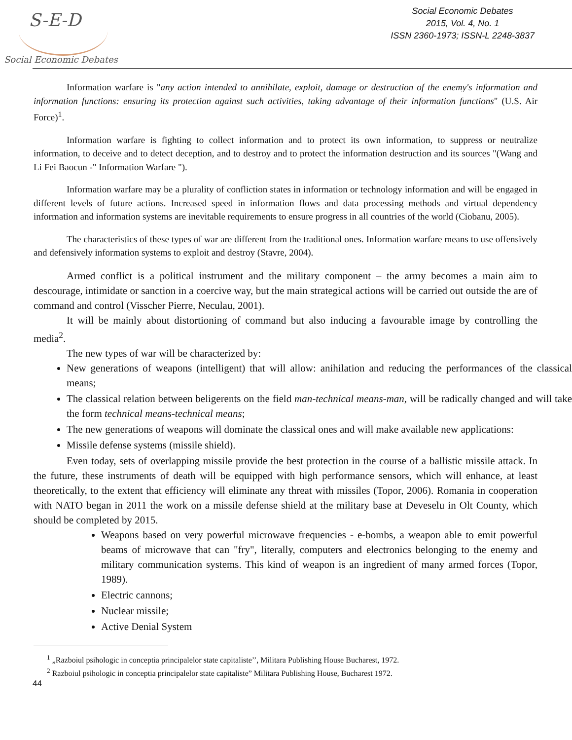S-E-D
Social Economic Debates
Social Economic Debates
2015, Vol. 4, No. 1
ISSN 2360-1973; ISSN-L 2248-3837
Information warfare is "any action intended to annihilate, exploit, damage or destruction of the enemy's information and information functions: ensuring its protection against such activities, taking advantage of their information functions" (U.S. Air Force)<sup>1</sup>.
Information warfare is fighting to collect information and to protect its own information, to suppress or neutralize information, to deceive and to detect deception, and to destroy and to protect the information destruction and its sources "(Wang and Li Fei Baocun -" Information Warfare ").
Information warfare may be a plurality of confliction states in information or technology information and will be engaged in different levels of future actions. Increased speed in information flows and data processing methods and virtual dependency information and information systems are inevitable requirements to ensure progress in all countries of the world (Ciobanu, 2005).
The characteristics of these types of war are different from the traditional ones. Information warfare means to use offensively and defensively information systems to exploit and destroy (Stavre, 2004).
Armed conflict is a political instrument and the military component – the army becomes a main aim to descourage, intimidate or sanction in a coercive way, but the main strategical actions will be carried out outside the are of command and control (Visscher Pierre, Neculau, 2001).
It will be mainly about distortioning of command but also inducing a favourable image by controlling the media<sup>2</sup>.
The new types of war will be characterized by:
New generations of weapons (intelligent) that will allow: anihilation and reducing the performances of the classical means;
The classical relation between beligerents on the field man-technical means-man, will be radically changed and will take the form technical means-technical means;
The new generations of weapons will dominate the classical ones and will make available new applications:
Missile defense systems (missile shield).
Even today, sets of overlapping missile provide the best protection in the course of a ballistic missile attack. In the future, these instruments of death will be equipped with high performance sensors, which will enhance, at least theoretically, to the extent that efficiency will eliminate any threat with missiles (Topor, 2006). Romania in cooperation with NATO began in 2011 the work on a missile defense shield at the military base at Deveselu in Olt County, which should be completed by 2015.
Weapons based on very powerful microwave frequencies - e-bombs, a weapon able to emit powerful beams of microwave that can "fry", literally, computers and electronics belonging to the enemy and military communication systems. This kind of weapon is an ingredient of many armed forces (Topor, 1989).
Electric cannons;
Nuclear missile;
Active Denial System
<sup>1</sup> „Razboiul psihologic in conceptia principalelor state capitaliste’’, Militara Publishing House Bucharest, 1972.
<sup>2</sup> Razboiul psihologic in conceptia principalelor state capitaliste” Militara Publishing House, Bucharest 1972.
44